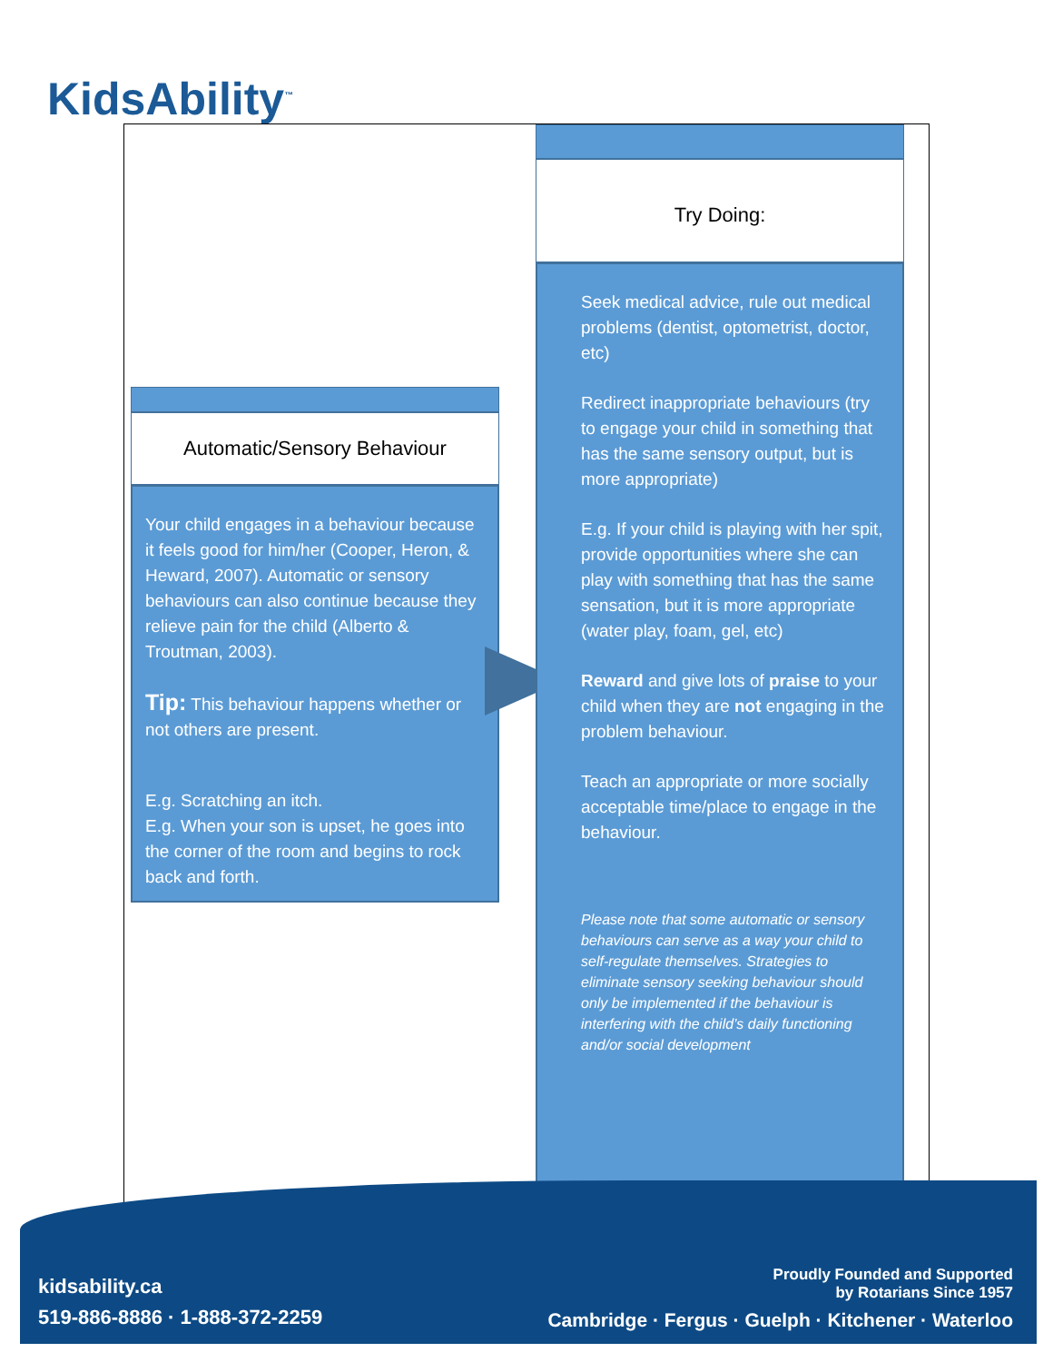KidsAbility<sup>™</sup>
Automatic/Sensory Behaviour
Your child engages in a behaviour because it feels good for him/her (Cooper, Heron, & Heward, 2007). Automatic or sensory behaviours can also continue because they relieve pain for the child (Alberto & Troutman, 2003).
Tip: This behaviour happens whether or not others are present.
E.g. Scratching an itch.
E.g. When your son is upset, he goes into the corner of the room and begins to rock back and forth.
Try Doing:
Seek medical advice, rule out medical problems (dentist, optometrist, doctor, etc)
Redirect inappropriate behaviours (try to engage your child in something that has the same sensory output, but is more appropriate)
E.g. If your child is playing with her spit, provide opportunities where she can play with something that has the same sensation, but it is more appropriate (water play, foam, gel, etc)
Reward and give lots of praise to your child when they are not engaging in the problem behaviour.
Teach an appropriate or more socially acceptable time/place to engage in the behaviour.
Please note that some automatic or sensory behaviours can serve as a way your child to self-regulate themselves. Strategies to eliminate sensory seeking behaviour should only be implemented if the behaviour is interfering with the child’s daily functioning and/or social development
kidsability.ca
519-886-8886 · 1-888-372-2259
Proudly Founded and Supported
by Rotarians Since 1957
Cambridge · Fergus · Guelph · Kitchener · Waterloo